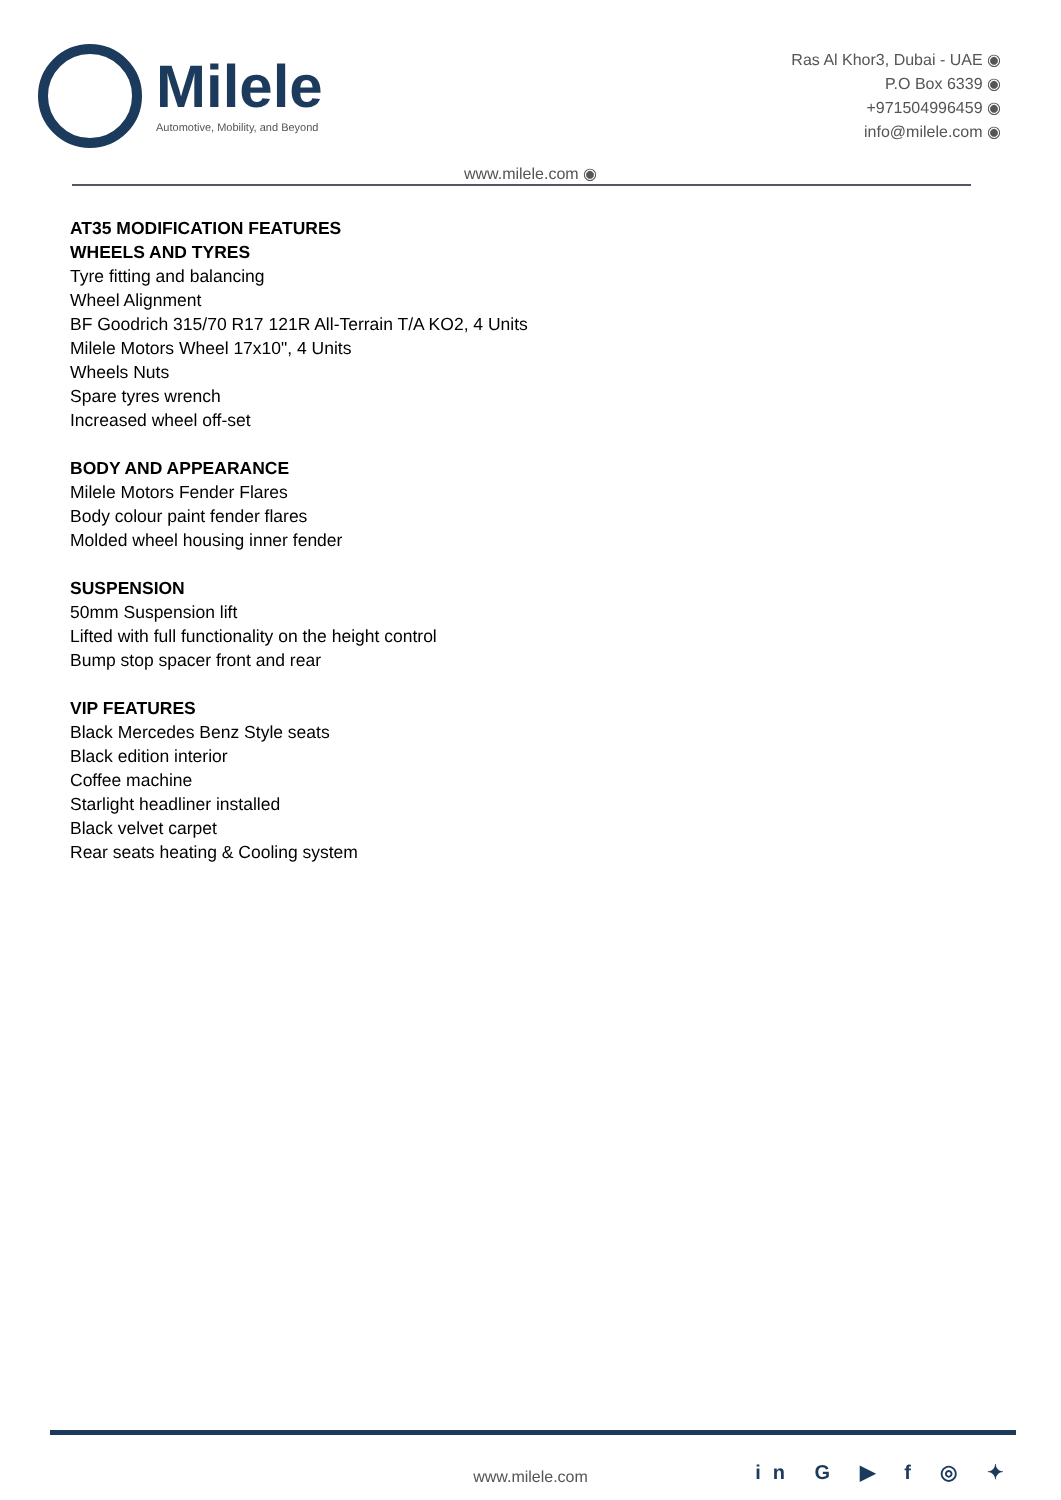Milele
Automotive, Mobility, and Beyond
Ras Al Khor3, Dubai - UAE ◉
P.O Box 6339 ◉
+971504996459 ◉
info@milele.com ◉
www.milele.com ◉
AT35 MODIFICATION FEATURES
WHEELS AND TYRES
Tyre fitting and balancing
Wheel Alignment
BF Goodrich 315/70 R17 121R All-Terrain T/A KO2, 4 Units
Milele Motors Wheel 17x10", 4 Units
Wheels Nuts
Spare tyres wrench
Increased wheel off-set
BODY AND APPEARANCE
Milele Motors Fender Flares
Body colour paint fender flares
Molded wheel housing inner fender
SUSPENSION
50mm Suspension lift
Lifted with full functionality on the height control
Bump stop spacer front and rear
VIP FEATURES
Black Mercedes Benz Style seats
Black edition interior
Coffee machine
Starlight headliner installed
Black velvet carpet
Rear seats heating & Cooling system
www.milele.com in G ▶ f ◎ ✦